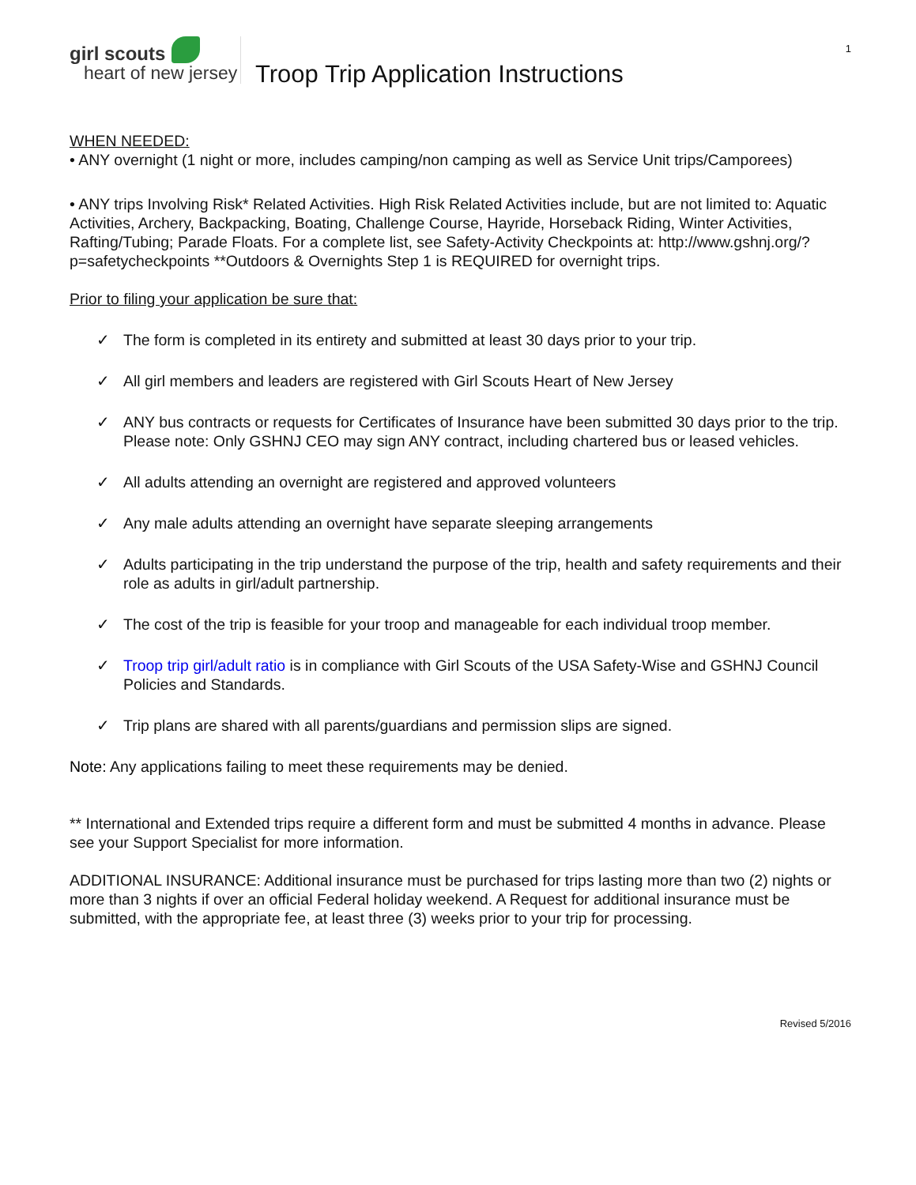1
girl scouts
heart of new jersey
Troop Trip Application Instructions
WHEN NEEDED:
• ANY overnight (1 night or more, includes camping/non camping as well as Service Unit trips/Camporees)
• ANY trips Involving Risk* Related Activities. High Risk Related Activities include, but are not limited to: Aquatic Activities, Archery, Backpacking, Boating, Challenge Course, Hayride, Horseback Riding, Winter Activities, Rafting/Tubing; Parade Floats. For a complete list, see Safety-Activity Checkpoints at: http://www.gshnj.org/?p=safetycheckpoints **Outdoors & Overnights Step 1 is REQUIRED for overnight trips.
Prior to filing your application be sure that:
✓ The form is completed in its entirety and submitted at least 30 days prior to your trip.
✓ All girl members and leaders are registered with Girl Scouts Heart of New Jersey
✓ ANY bus contracts or requests for Certificates of Insurance have been submitted 30 days prior to the trip. Please note: Only GSHNJ CEO may sign ANY contract, including chartered bus or leased vehicles.
✓ All adults attending an overnight are registered and approved volunteers
✓ Any male adults attending an overnight have separate sleeping arrangements
✓ Adults participating in the trip understand the purpose of the trip, health and safety requirements and their role as adults in girl/adult partnership.
✓ The cost of the trip is feasible for your troop and manageable for each individual troop member.
✓ Troop trip girl/adult ratio is in compliance with Girl Scouts of the USA Safety-Wise and GSHNJ Council Policies and Standards.
✓ Trip plans are shared with all parents/guardians and permission slips are signed.
Note: Any applications failing to meet these requirements may be denied.
** International and Extended trips require a different form and must be submitted 4 months in advance. Please see your Support Specialist for more information.
ADDITIONAL INSURANCE: Additional insurance must be purchased for trips lasting more than two (2) nights or more than 3 nights if over an official Federal holiday weekend. A Request for additional insurance must be submitted, with the appropriate fee, at least three (3) weeks prior to your trip for processing.
Revised 5/2016